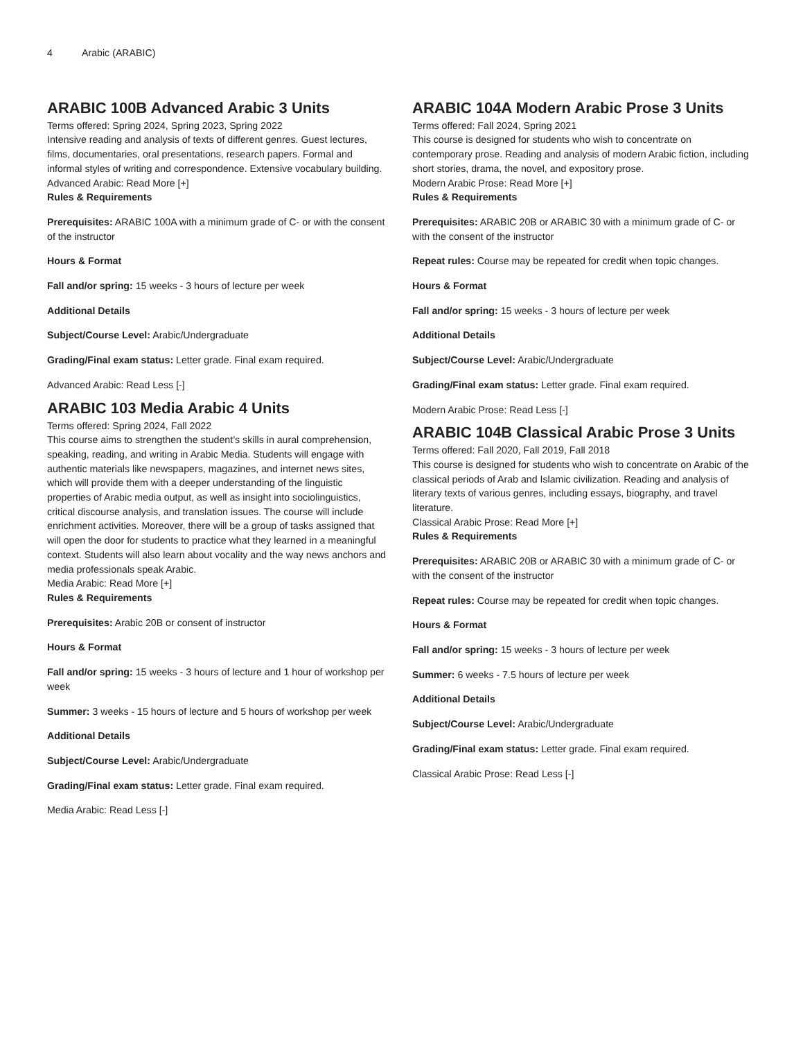4 Arabic (ARABIC)
ARABIC 100B Advanced Arabic 3 Units
Terms offered: Spring 2024, Spring 2023, Spring 2022
Intensive reading and analysis of texts of different genres. Guest lectures, films, documentaries, oral presentations, research papers. Formal and informal styles of writing and correspondence. Extensive vocabulary building.
Advanced Arabic: Read More [+]
Rules & Requirements
Prerequisites: ARABIC 100A with a minimum grade of C- or with the consent of the instructor
Hours & Format
Fall and/or spring: 15 weeks - 3 hours of lecture per week
Additional Details
Subject/Course Level: Arabic/Undergraduate
Grading/Final exam status: Letter grade. Final exam required.
Advanced Arabic: Read Less [-]
ARABIC 103 Media Arabic 4 Units
Terms offered: Spring 2024, Fall 2022
This course aims to strengthen the student’s skills in aural comprehension, speaking, reading, and writing in Arabic Media. Students will engage with authentic materials like newspapers, magazines, and internet news sites, which will provide them with a deeper understanding of the linguistic properties of Arabic media output, as well as insight into sociolinguistics, critical discourse analysis, and translation issues. The course will include enrichment activities. Moreover, there will be a group of tasks assigned that will open the door for students to practice what they learned in a meaningful context. Students will also learn about vocality and the way news anchors and media professionals speak Arabic.
Media Arabic: Read More [+]
Rules & Requirements
Prerequisites: Arabic 20B or consent of instructor
Hours & Format
Fall and/or spring: 15 weeks - 3 hours of lecture and 1 hour of workshop per week
Summer: 3 weeks - 15 hours of lecture and 5 hours of workshop per week
Additional Details
Subject/Course Level: Arabic/Undergraduate
Grading/Final exam status: Letter grade. Final exam required.
Media Arabic: Read Less [-]
ARABIC 104A Modern Arabic Prose 3 Units
Terms offered: Fall 2024, Spring 2021
This course is designed for students who wish to concentrate on contemporary prose. Reading and analysis of modern Arabic fiction, including short stories, drama, the novel, and expository prose.
Modern Arabic Prose: Read More [+]
Rules & Requirements
Prerequisites: ARABIC 20B or ARABIC 30 with a minimum grade of C- or with the consent of the instructor
Repeat rules: Course may be repeated for credit when topic changes.
Hours & Format
Fall and/or spring: 15 weeks - 3 hours of lecture per week
Additional Details
Subject/Course Level: Arabic/Undergraduate
Grading/Final exam status: Letter grade. Final exam required.
Modern Arabic Prose: Read Less [-]
ARABIC 104B Classical Arabic Prose 3 Units
Terms offered: Fall 2020, Fall 2019, Fall 2018
This course is designed for students who wish to concentrate on Arabic of the classical periods of Arab and Islamic civilization. Reading and analysis of literary texts of various genres, including essays, biography, and travel literature.
Classical Arabic Prose: Read More [+]
Rules & Requirements
Prerequisites: ARABIC 20B or ARABIC 30 with a minimum grade of C- or with the consent of the instructor
Repeat rules: Course may be repeated for credit when topic changes.
Hours & Format
Fall and/or spring: 15 weeks - 3 hours of lecture per week
Summer: 6 weeks - 7.5 hours of lecture per week
Additional Details
Subject/Course Level: Arabic/Undergraduate
Grading/Final exam status: Letter grade. Final exam required.
Classical Arabic Prose: Read Less [-]